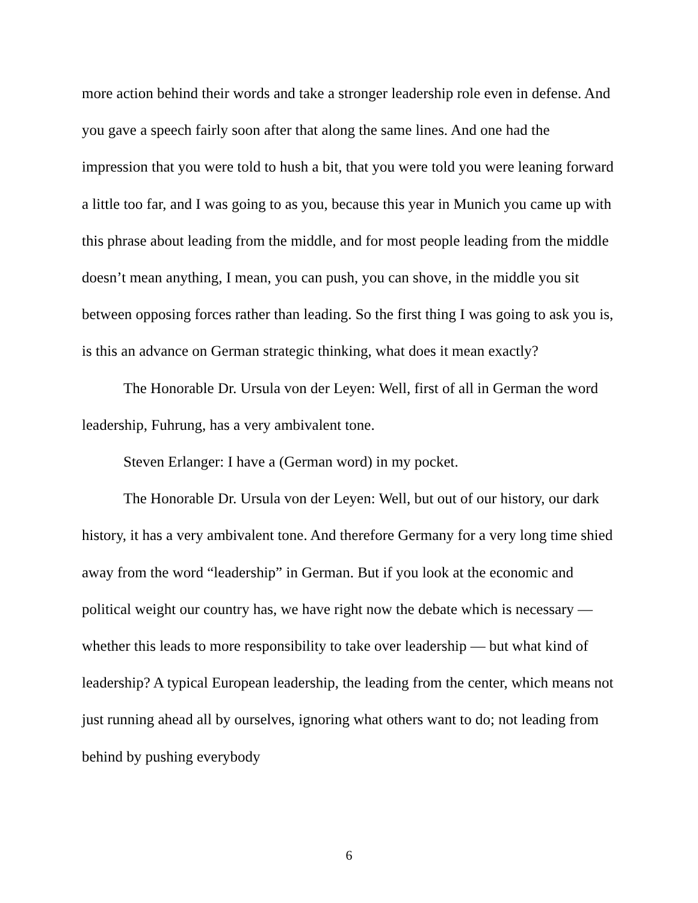more action behind their words and take a stronger leadership role even in defense. And you gave a speech fairly soon after that along the same lines. And one had the impression that you were told to hush a bit, that you were told you were leaning forward a little too far, and I was going to as you, because this year in Munich you came up with this phrase about leading from the middle, and for most people leading from the middle doesn’t mean anything, I mean, you can push, you can shove, in the middle you sit between opposing forces rather than leading. So the first thing I was going to ask you is, is this an advance on German strategic thinking, what does it mean exactly?
The Honorable Dr. Ursula von der Leyen: Well, first of all in German the word leadership, Fuhrung, has a very ambivalent tone.
Steven Erlanger: I have a (German word) in my pocket.
The Honorable Dr. Ursula von der Leyen: Well, but out of our history, our dark history, it has a very ambivalent tone. And therefore Germany for a very long time shied away from the word “leadership” in German. But if you look at the economic and political weight our country has, we have right now the debate which is necessary — whether this leads to more responsibility to take over leadership — but what kind of leadership? A typical European leadership, the leading from the center, which means not just running ahead all by ourselves, ignoring what others want to do; not leading from behind by pushing everybody
6